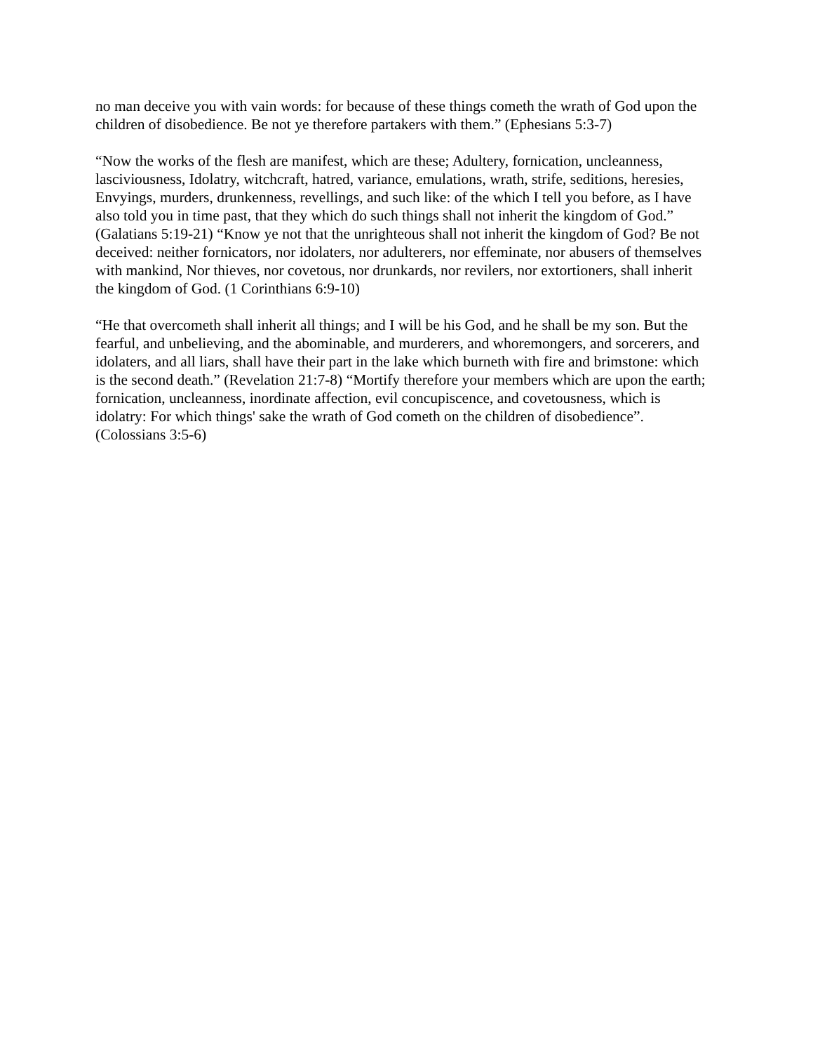no man deceive you with vain words: for because of these things cometh the wrath of God upon the children of disobedience. Be not ye therefore partakers with them.” (Ephesians 5:3-7)
“Now the works of the flesh are manifest, which are these; Adultery, fornication, uncleanness, lasciviousness, Idolatry, witchcraft, hatred, variance, emulations, wrath, strife, seditions, heresies, Envyings, murders, drunkenness, revellings, and such like: of the which I tell you before, as I have also told you in time past, that they which do such things shall not inherit the kingdom of God.” (Galatians 5:19-21) “Know ye not that the unrighteous shall not inherit the kingdom of God? Be not deceived: neither fornicators, nor idolaters, nor adulterers, nor effeminate, nor abusers of themselves with mankind, Nor thieves, nor covetous, nor drunkards, nor revilers, nor extortioners, shall inherit the kingdom of God. (1 Corinthians 6:9-10)
“He that overcometh shall inherit all things; and I will be his God, and he shall be my son. But the fearful, and unbelieving, and the abominable, and murderers, and whoremongers, and sorcerers, and idolaters, and all liars, shall have their part in the lake which burneth with fire and brimstone: which is the second death.” (Revelation 21:7-8) “Mortify therefore your members which are upon the earth; fornication, uncleanness, inordinate affection, evil concupiscence, and covetousness, which is idolatry: For which things' sake the wrath of God cometh on the children of disobedience”. (Colossians 3:5-6)